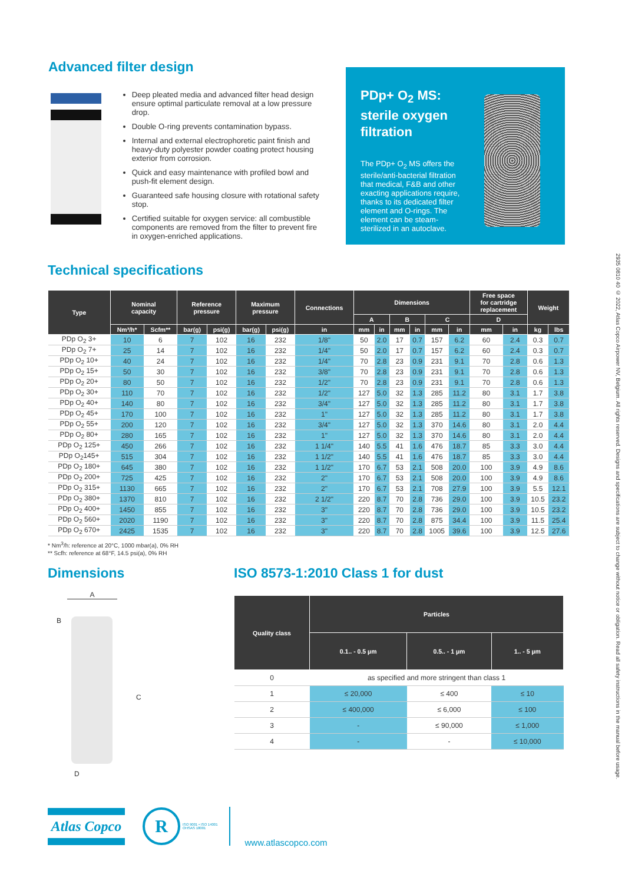Advanced filter design
Deep pleated media and advanced filter head design ensure optimal particulate removal at a low pressure drop.
Double O-ring prevents contamination bypass.
Internal and external electrophoretic paint finish and heavy-duty polyester powder coating protect housing exterior from corrosion.
Quick and easy maintenance with profiled bowl and push-fit element design.
Guaranteed safe housing closure with rotational safety stop.
Certified suitable for oxygen service: all combustible components are removed from the filter to prevent fire in oxygen-enriched applications.
PDp+ O<sub>2</sub> MS:
sterile oxygen
filtration
The PDp+ O<sub>2</sub> MS offers the sterile/anti-bacterial filtration that medical, F&B and other exacting applications require, thanks to its dedicated filter element and O-rings. The element can be steam-sterilized in an autoclave.
Technical specifications
| Type | Nominal capacity | | Reference pressure | | Maximum pressure | | Connections | Dimensions | | | | | | Free space for cartridge replacement | | Weight | |
| --- | --- | --- | --- | --- | --- | --- | --- | --- | --- | --- | --- | --- | --- | --- | --- | --- | --- |
| | | | | | | | | A | | B | | C | | D | | | |
| | Nm³/h* | Scfm** | bar(g) | psi(g) | bar(g) | psi(g) | in | mm | in | mm | in | mm | in | mm | in | kg | lbs |
| PDp O<sub>2</sub> 3+ | 10 | 6 | 7 | 102 | 16 | 232 | 1/8" | 50 | 2.0 | 17 | 0.7 | 157 | 6.2 | 60 | 2.4 | 0.3 | 0.7 |
| PDp O<sub>2</sub> 7+ | 25 | 14 | 7 | 102 | 16 | 232 | 1/4" | 50 | 2.0 | 17 | 0.7 | 157 | 6.2 | 60 | 2.4 | 0.3 | 0.7 |
| PDp O<sub>2</sub> 10+ | 40 | 24 | 7 | 102 | 16 | 232 | 1/4" | 70 | 2.8 | 23 | 0.9 | 231 | 9.1 | 70 | 2.8 | 0.6 | 1.3 |
| PDp O<sub>2</sub> 15+ | 50 | 30 | 7 | 102 | 16 | 232 | 3/8" | 70 | 2.8 | 23 | 0.9 | 231 | 9.1 | 70 | 2.8 | 0.6 | 1.3 |
| PDp O<sub>2</sub> 20+ | 80 | 50 | 7 | 102 | 16 | 232 | 1/2" | 70 | 2.8 | 23 | 0.9 | 231 | 9.1 | 70 | 2.8 | 0.6 | 1.3 |
| PDp O<sub>2</sub> 30+ | 110 | 70 | 7 | 102 | 16 | 232 | 1/2" | 127 | 5.0 | 32 | 1.3 | 285 | 11.2 | 80 | 3.1 | 1.7 | 3.8 |
| PDp O<sub>2</sub> 40+ | 140 | 80 | 7 | 102 | 16 | 232 | 3/4" | 127 | 5.0 | 32 | 1.3 | 285 | 11.2 | 80 | 3.1 | 1.7 | 3.8 |
| PDp O<sub>2</sub> 45+ | 170 | 100 | 7 | 102 | 16 | 232 | 1" | 127 | 5.0 | 32 | 1.3 | 285 | 11.2 | 80 | 3.1 | 1.7 | 3.8 |
| PDp O<sub>2</sub> 55+ | 200 | 120 | 7 | 102 | 16 | 232 | 3/4" | 127 | 5.0 | 32 | 1.3 | 370 | 14.6 | 80 | 3.1 | 2.0 | 4.4 |
| PDp O<sub>2</sub> 80+ | 280 | 165 | 7 | 102 | 16 | 232 | 1" | 127 | 5.0 | 32 | 1.3 | 370 | 14.6 | 80 | 3.1 | 2.0 | 4.4 |
| PDp O<sub>2</sub> 125+ | 450 | 266 | 7 | 102 | 16 | 232 | 1 1/4" | 140 | 5.5 | 41 | 1.6 | 476 | 18.7 | 85 | 3.3 | 3.0 | 4.4 |
| PDp O<sub>2</sub>145+ | 515 | 304 | 7 | 102 | 16 | 232 | 1 1/2" | 140 | 5.5 | 41 | 1.6 | 476 | 18.7 | 85 | 3.3 | 3.0 | 4.4 |
| PDp O<sub>2</sub> 180+ | 645 | 380 | 7 | 102 | 16 | 232 | 1 1/2" | 170 | 6.7 | 53 | 2.1 | 508 | 20.0 | 100 | 3.9 | 4.9 | 8.6 |
| PDp O<sub>2</sub> 200+ | 725 | 425 | 7 | 102 | 16 | 232 | 2" | 170 | 6.7 | 53 | 2.1 | 508 | 20.0 | 100 | 3.9 | 4.9 | 8.6 |
| PDp O<sub>2</sub> 315+ | 1130 | 665 | 7 | 102 | 16 | 232 | 2" | 170 | 6.7 | 53 | 2.1 | 708 | 27.9 | 100 | 3.9 | 5.5 | 12.1 |
| PDp O<sub>2</sub> 380+ | 1370 | 810 | 7 | 102 | 16 | 232 | 2 1/2" | 220 | 8.7 | 70 | 2.8 | 736 | 29.0 | 100 | 3.9 | 10.5 | 23.2 |
| PDp O<sub>2</sub> 400+ | 1450 | 855 | 7 | 102 | 16 | 232 | 3" | 220 | 8.7 | 70 | 2.8 | 736 | 29.0 | 100 | 3.9 | 10.5 | 23.2 |
| PDp O<sub>2</sub> 560+ | 2020 | 1190 | 7 | 102 | 16 | 232 | 3" | 220 | 8.7 | 70 | 2.8 | 875 | 34.4 | 100 | 3.9 | 11.5 | 25.4 |
| PDp O<sub>2</sub> 670+ | 2425 | 1535 | 7 | 102 | 16 | 232 | 3" | 220 | 8.7 | 70 | 2.8 | 1005 | 39.6 | 100 | 3.9 | 12.5 | 27.6 |
* Nm<sup>3</sup>/h: reference at 20°C, 1000 mbar(a), 0% RH
** Scfh: reference at 68°F, 14.5 psi(a), 0% RH
Dimensions
A
B
C
D
ISO 8573-1:2010 Class 1 for dust
| Quality class | Particles | | |
| --- | --- | --- | --- |
| | 0.1.. - 0.5 µm | 0.5.. - 1 µm | 1.. - 5 µm |
| 0 | as specified and more stringent than class 1 | | |
| 1 | ≤ 20,000 | ≤ 400 | ≤ 10 |
| 2 | ≤ 400,000 | ≤ 6,000 | ≤ 100 |
| 3 | - | ≤ 90,000 | ≤ 1,000 |
| 4 | - | - | ≤ 10,000 |
Atlas Copco
R
ISO 9001 • ISO 14001
OHSAS 18001
www.atlascopco.com
2935 0810 40 © 2022, Atlas Copco Airpower NV, Belgium. All rights reserved. Designs and specifications are subject to change without notice or obligation. Read all safety instructions in the manual before usage.